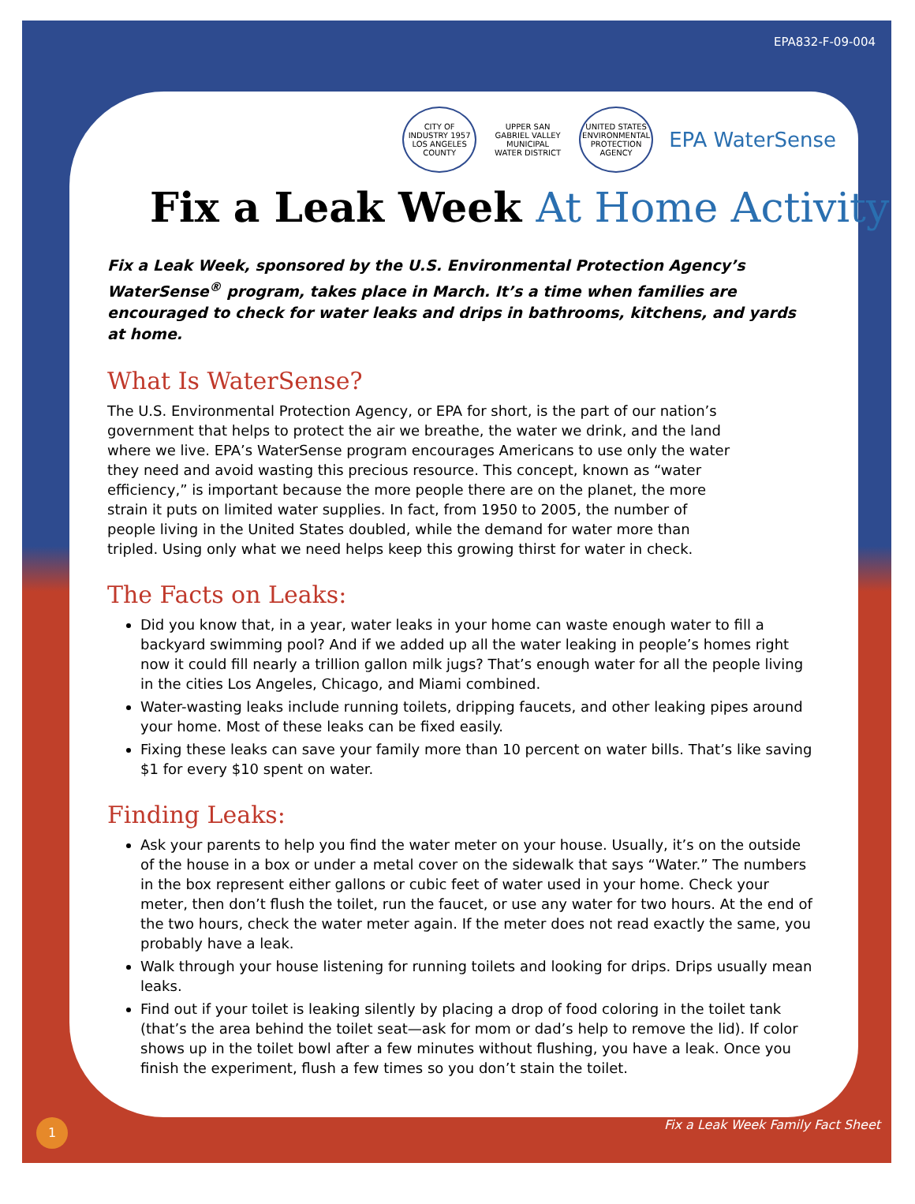EPA832-F-09-004
CITY OF INDUSTRY 1957 LOS ANGELES COUNTY
UPPER SAN GABRIEL VALLEY MUNICIPAL WATER DISTRICT
UNITED STATES ENVIRONMENTAL PROTECTION AGENCY
EPA WaterSense
Fix a Leak Week At Home Activity
Fix a Leak Week, sponsored by the U.S. Environmental Protection Agency’s WaterSense<sup>®</sup> program, takes place in March. It’s a time when families are encouraged to check for water leaks and drips in bathrooms, kitchens, and yards at home.
What Is WaterSense?
The U.S. Environmental Protection Agency, or EPA for short, is the part of our nation’s government that helps to protect the air we breathe, the water we drink, and the land where we live. EPA’s WaterSense program encourages Americans to use only the water they need and avoid wasting this precious resource. This concept, known as “water efficiency,” is important because the more people there are on the planet, the more strain it puts on limited water supplies. In fact, from 1950 to 2005, the number of people living in the United States doubled, while the demand for water more than tripled. Using only what we need helps keep this growing thirst for water in check.
The Facts on Leaks:
Did you know that, in a year, water leaks in your home can waste enough water to fill a backyard swimming pool? And if we added up all the water leaking in people’s homes right now it could fill nearly a trillion gallon milk jugs? That’s enough water for all the people living in the cities Los Angeles, Chicago, and Miami combined.
Water-wasting leaks include running toilets, dripping faucets, and other leaking pipes around your home. Most of these leaks can be fixed easily.
Fixing these leaks can save your family more than 10 percent on water bills. That’s like saving $1 for every $10 spent on water.
Finding Leaks:
Ask your parents to help you find the water meter on your house. Usually, it’s on the outside of the house in a box or under a metal cover on the sidewalk that says “Water.” The numbers in the box represent either gallons or cubic feet of water used in your home. Check your meter, then don’t flush the toilet, run the faucet, or use any water for two hours. At the end of the two hours, check the water meter again. If the meter does not read exactly the same, you probably have a leak.
Walk through your house listening for running toilets and looking for drips. Drips usually mean leaks.
Find out if your toilet is leaking silently by placing a drop of food coloring in the toilet tank (that’s the area behind the toilet seat—ask for mom or dad’s help to remove the lid). If color shows up in the toilet bowl after a few minutes without flushing, you have a leak. Once you finish the experiment, flush a few times so you don’t stain the toilet.
1 Fix a Leak Week Family Fact Sheet